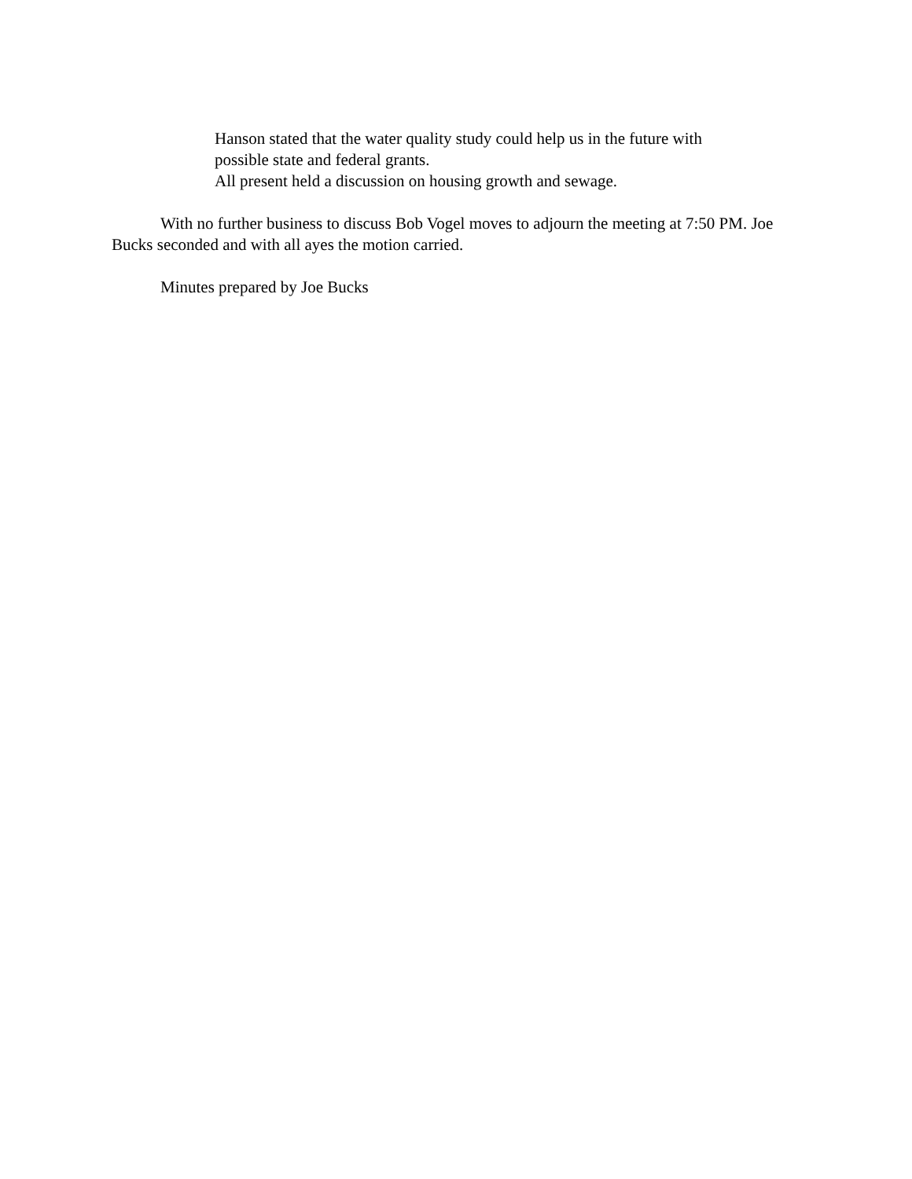Hanson stated that the water quality study could help us in the future with
possible state and federal grants.
All present held a discussion on housing growth and sewage.
With no further business to discuss Bob Vogel moves to adjourn the meeting at 7:50 PM. Joe Bucks seconded and with all ayes the motion carried.
Minutes prepared by Joe Bucks